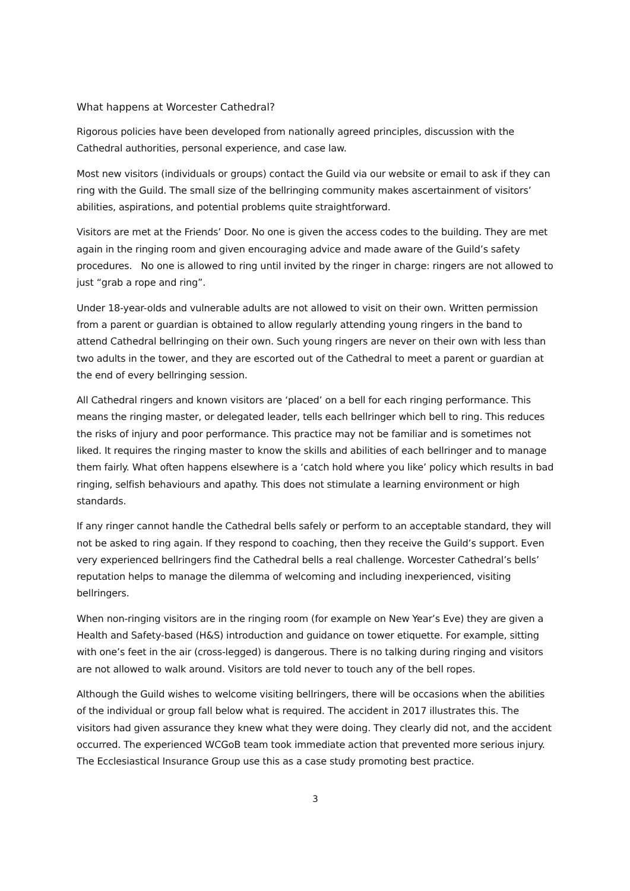What happens at Worcester Cathedral?
Rigorous policies have been developed from nationally agreed principles, discussion with the Cathedral authorities, personal experience, and case law.
Most new visitors (individuals or groups) contact the Guild via our website or email to ask if they can ring with the Guild. The small size of the bellringing community makes ascertainment of visitors’ abilities, aspirations, and potential problems quite straightforward.
Visitors are met at the Friends’ Door. No one is given the access codes to the building. They are met again in the ringing room and given encouraging advice and made aware of the Guild’s safety procedures. No one is allowed to ring until invited by the ringer in charge: ringers are not allowed to just “grab a rope and ring”.
Under 18-year-olds and vulnerable adults are not allowed to visit on their own. Written permission from a parent or guardian is obtained to allow regularly attending young ringers in the band to attend Cathedral bellringing on their own. Such young ringers are never on their own with less than two adults in the tower, and they are escorted out of the Cathedral to meet a parent or guardian at the end of every bellringing session.
All Cathedral ringers and known visitors are ‘placed’ on a bell for each ringing performance. This means the ringing master, or delegated leader, tells each bellringer which bell to ring. This reduces the risks of injury and poor performance. This practice may not be familiar and is sometimes not liked. It requires the ringing master to know the skills and abilities of each bellringer and to manage them fairly. What often happens elsewhere is a ‘catch hold where you like’ policy which results in bad ringing, selfish behaviours and apathy. This does not stimulate a learning environment or high standards.
If any ringer cannot handle the Cathedral bells safely or perform to an acceptable standard, they will not be asked to ring again. If they respond to coaching, then they receive the Guild’s support. Even very experienced bellringers find the Cathedral bells a real challenge. Worcester Cathedral’s bells’ reputation helps to manage the dilemma of welcoming and including inexperienced, visiting bellringers.
When non-ringing visitors are in the ringing room (for example on New Year’s Eve) they are given a Health and Safety-based (H&S) introduction and guidance on tower etiquette. For example, sitting with one’s feet in the air (cross-legged) is dangerous. There is no talking during ringing and visitors are not allowed to walk around. Visitors are told never to touch any of the bell ropes.
Although the Guild wishes to welcome visiting bellringers, there will be occasions when the abilities of the individual or group fall below what is required. The accident in 2017 illustrates this. The visitors had given assurance they knew what they were doing. They clearly did not, and the accident occurred. The experienced WCGoB team took immediate action that prevented more serious injury. The Ecclesiastical Insurance Group use this as a case study promoting best practice.
3